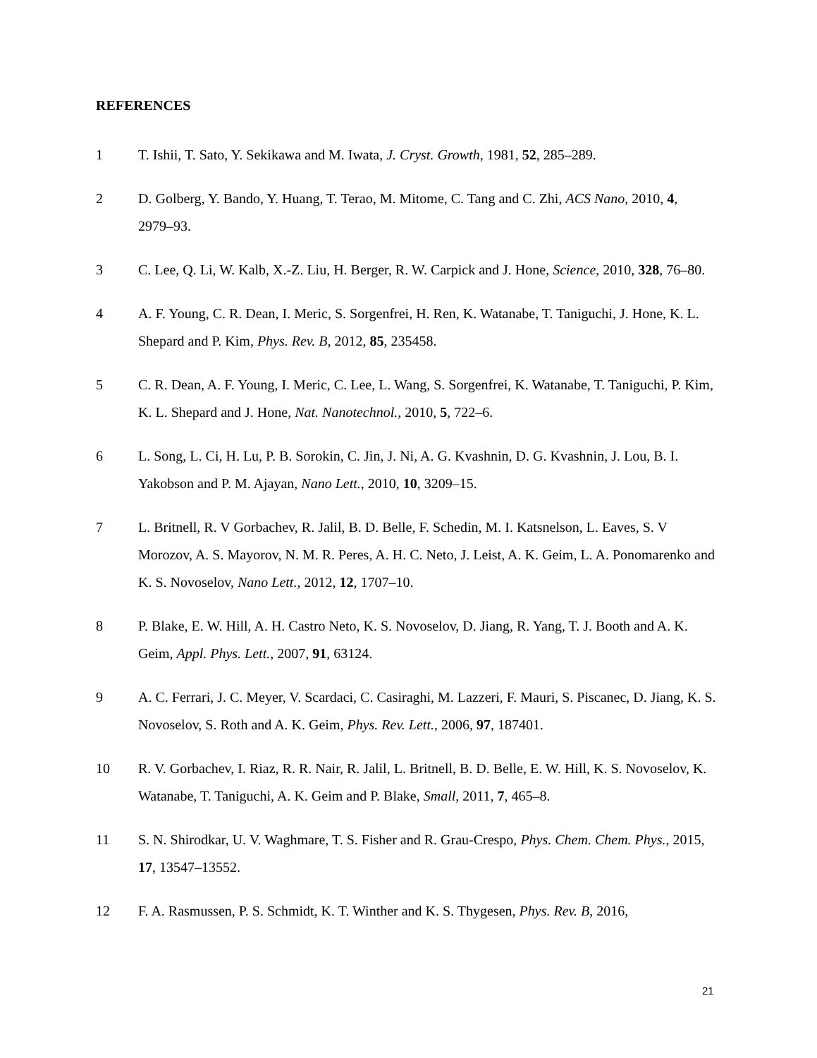REFERENCES
1 T. Ishii, T. Sato, Y. Sekikawa and M. Iwata, J. Cryst. Growth, 1981, 52, 285–289.
2 D. Golberg, Y. Bando, Y. Huang, T. Terao, M. Mitome, C. Tang and C. Zhi, ACS Nano, 2010, 4, 2979–93.
3 C. Lee, Q. Li, W. Kalb, X.-Z. Liu, H. Berger, R. W. Carpick and J. Hone, Science, 2010, 328, 76–80.
4 A. F. Young, C. R. Dean, I. Meric, S. Sorgenfrei, H. Ren, K. Watanabe, T. Taniguchi, J. Hone, K. L. Shepard and P. Kim, Phys. Rev. B, 2012, 85, 235458.
5 C. R. Dean, A. F. Young, I. Meric, C. Lee, L. Wang, S. Sorgenfrei, K. Watanabe, T. Taniguchi, P. Kim, K. L. Shepard and J. Hone, Nat. Nanotechnol., 2010, 5, 722–6.
6 L. Song, L. Ci, H. Lu, P. B. Sorokin, C. Jin, J. Ni, A. G. Kvashnin, D. G. Kvashnin, J. Lou, B. I. Yakobson and P. M. Ajayan, Nano Lett., 2010, 10, 3209–15.
7 L. Britnell, R. V Gorbachev, R. Jalil, B. D. Belle, F. Schedin, M. I. Katsnelson, L. Eaves, S. V Morozov, A. S. Mayorov, N. M. R. Peres, A. H. C. Neto, J. Leist, A. K. Geim, L. A. Ponomarenko and K. S. Novoselov, Nano Lett., 2012, 12, 1707–10.
8 P. Blake, E. W. Hill, A. H. Castro Neto, K. S. Novoselov, D. Jiang, R. Yang, T. J. Booth and A. K. Geim, Appl. Phys. Lett., 2007, 91, 63124.
9 A. C. Ferrari, J. C. Meyer, V. Scardaci, C. Casiraghi, M. Lazzeri, F. Mauri, S. Piscanec, D. Jiang, K. S. Novoselov, S. Roth and A. K. Geim, Phys. Rev. Lett., 2006, 97, 187401.
10 R. V. Gorbachev, I. Riaz, R. R. Nair, R. Jalil, L. Britnell, B. D. Belle, E. W. Hill, K. S. Novoselov, K. Watanabe, T. Taniguchi, A. K. Geim and P. Blake, Small, 2011, 7, 465–8.
11 S. N. Shirodkar, U. V. Waghmare, T. S. Fisher and R. Grau-Crespo, Phys. Chem. Chem. Phys., 2015, 17, 13547–13552.
12 F. A. Rasmussen, P. S. Schmidt, K. T. Winther and K. S. Thygesen, Phys. Rev. B, 2016,
21